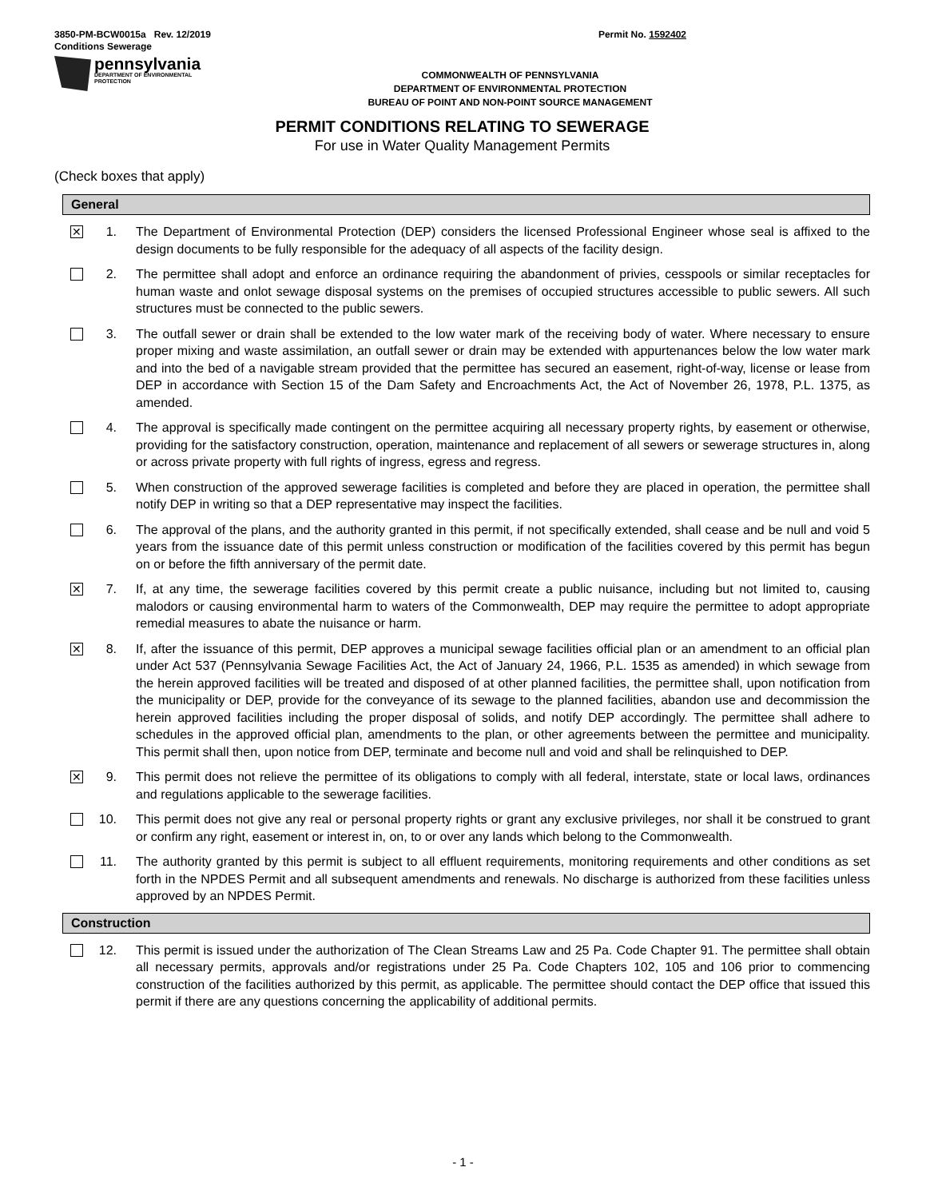3850-PM-BCW0015a Rev. 12/2019
Conditions Sewerage
Permit No. 1592402
pennsylvania
DEPARTMENT OF ENVIRONMENTAL
PROTECTION
COMMONWEALTH OF PENNSYLVANIA
DEPARTMENT OF ENVIRONMENTAL PROTECTION
BUREAU OF POINT AND NON-POINT SOURCE MANAGEMENT
PERMIT CONDITIONS RELATING TO SEWERAGE
For use in Water Quality Management Permits
(Check boxes that apply)
General
✕
1. The Department of Environmental Protection (DEP) considers the licensed Professional Engineer whose seal is affixed to the design documents to be fully responsible for the adequacy of all aspects of the facility design.
2. The permittee shall adopt and enforce an ordinance requiring the abandonment of privies, cesspools or similar receptacles for human waste and onlot sewage disposal systems on the premises of occupied structures accessible to public sewers. All such structures must be connected to the public sewers.
3. The outfall sewer or drain shall be extended to the low water mark of the receiving body of water. Where necessary to ensure proper mixing and waste assimilation, an outfall sewer or drain may be extended with appurtenances below the low water mark and into the bed of a navigable stream provided that the permittee has secured an easement, right-of-way, license or lease from DEP in accordance with Section 15 of the Dam Safety and Encroachments Act, the Act of November 26, 1978, P.L. 1375, as amended.
4. The approval is specifically made contingent on the permittee acquiring all necessary property rights, by easement or otherwise, providing for the satisfactory construction, operation, maintenance and replacement of all sewers or sewerage structures in, along or across private property with full rights of ingress, egress and regress.
5. When construction of the approved sewerage facilities is completed and before they are placed in operation, the permittee shall notify DEP in writing so that a DEP representative may inspect the facilities.
6. The approval of the plans, and the authority granted in this permit, if not specifically extended, shall cease and be null and void 5 years from the issuance date of this permit unless construction or modification of the facilities covered by this permit has begun on or before the fifth anniversary of the permit date.
✕
7. If, at any time, the sewerage facilities covered by this permit create a public nuisance, including but not limited to, causing malodors or causing environmental harm to waters of the Commonwealth, DEP may require the permittee to adopt appropriate remedial measures to abate the nuisance or harm.
✕
8. If, after the issuance of this permit, DEP approves a municipal sewage facilities official plan or an amendment to an official plan under Act 537 (Pennsylvania Sewage Facilities Act, the Act of January 24, 1966, P.L. 1535 as amended) in which sewage from the herein approved facilities will be treated and disposed of at other planned facilities, the permittee shall, upon notification from the municipality or DEP, provide for the conveyance of its sewage to the planned facilities, abandon use and decommission the herein approved facilities including the proper disposal of solids, and notify DEP accordingly. The permittee shall adhere to schedules in the approved official plan, amendments to the plan, or other agreements between the permittee and municipality. This permit shall then, upon notice from DEP, terminate and become null and void and shall be relinquished to DEP.
✕
9. This permit does not relieve the permittee of its obligations to comply with all federal, interstate, state or local laws, ordinances and regulations applicable to the sewerage facilities.
10. This permit does not give any real or personal property rights or grant any exclusive privileges, nor shall it be construed to grant or confirm any right, easement or interest in, on, to or over any lands which belong to the Commonwealth.
11. The authority granted by this permit is subject to all effluent requirements, monitoring requirements and other conditions as set forth in the NPDES Permit and all subsequent amendments and renewals. No discharge is authorized from these facilities unless approved by an NPDES Permit.
Construction
12. This permit is issued under the authorization of The Clean Streams Law and 25 Pa. Code Chapter 91. The permittee shall obtain all necessary permits, approvals and/or registrations under 25 Pa. Code Chapters 102, 105 and 106 prior to commencing construction of the facilities authorized by this permit, as applicable. The permittee should contact the DEP office that issued this permit if there are any questions concerning the applicability of additional permits.
- 1 -